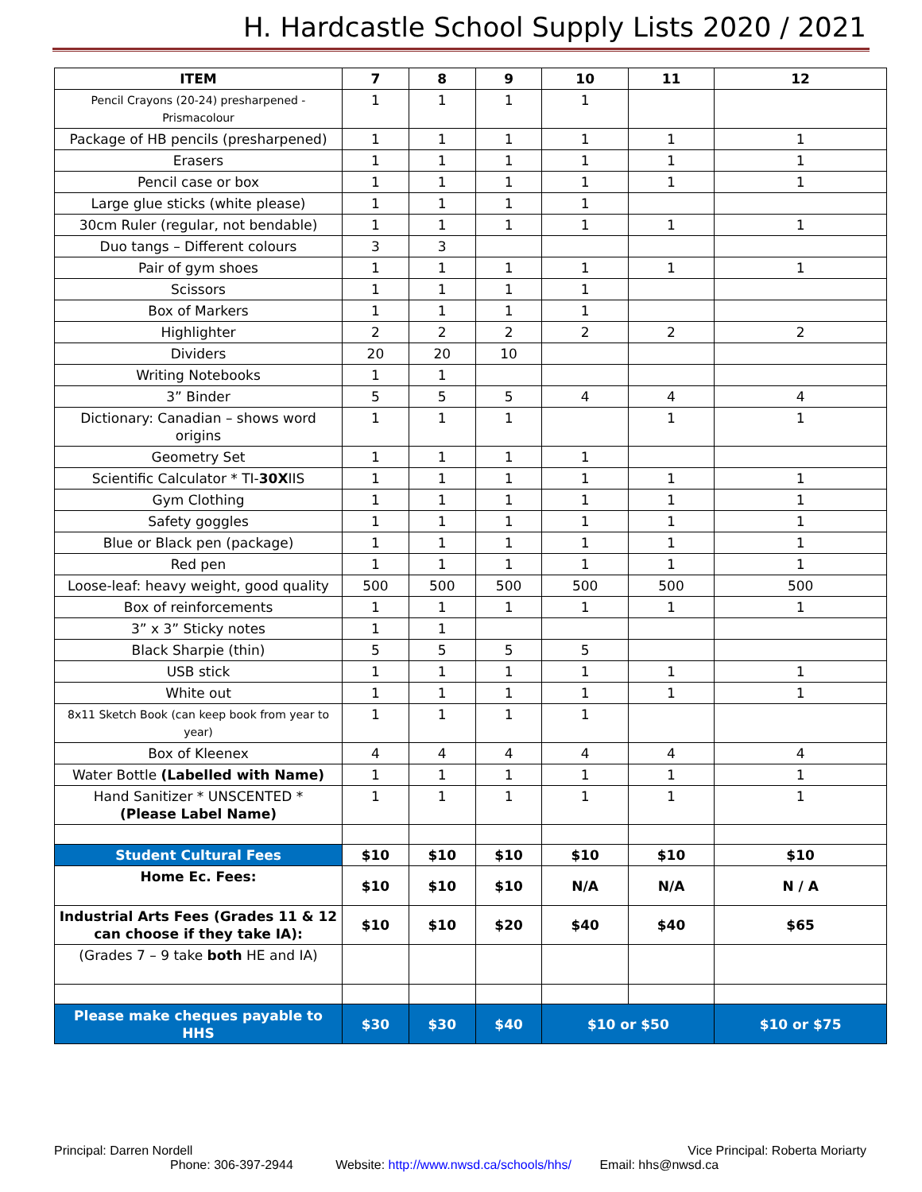H. Hardcastle School Supply Lists 2020 / 2021
| ITEM | 7 | 8 | 9 | 10 | 11 | 12 |
| --- | --- | --- | --- | --- | --- | --- |
| Pencil Crayons (20-24) presharpened - Prismacolour | 1 | 1 | 1 | 1 | | |
| Package of HB pencils (presharpened) | 1 | 1 | 1 | 1 | 1 | 1 |
| Erasers | 1 | 1 | 1 | 1 | 1 | 1 |
| Pencil case or box | 1 | 1 | 1 | 1 | 1 | 1 |
| Large glue sticks (white please) | 1 | 1 | 1 | 1 | | |
| 30cm Ruler (regular, not bendable) | 1 | 1 | 1 | 1 | 1 | 1 |
| Duo tangs – Different colours | 3 | 3 | | | | |
| Pair of gym shoes | 1 | 1 | 1 | 1 | 1 | 1 |
| Scissors | 1 | 1 | 1 | 1 | | |
| Box of Markers | 1 | 1 | 1 | 1 | | |
| Highlighter | 2 | 2 | 2 | 2 | 2 | 2 |
| Dividers | 20 | 20 | 10 | | | |
| Writing Notebooks | 1 | 1 | | | | |
| 3” Binder | 5 | 5 | 5 | 4 | 4 | 4 |
| Dictionary: Canadian – shows word origins | 1 | 1 | 1 | | 1 | 1 |
| Geometry Set | 1 | 1 | 1 | 1 | | |
| Scientific Calculator * TI- 30X IIS | 1 | 1 | 1 | 1 | 1 | 1 |
| Gym Clothing | 1 | 1 | 1 | 1 | 1 | 1 |
| Safety goggles | 1 | 1 | 1 | 1 | 1 | 1 |
| Blue or Black pen (package) | 1 | 1 | 1 | 1 | 1 | 1 |
| Red pen | 1 | 1 | 1 | 1 | 1 | 1 |
| Loose-leaf: heavy weight, good quality | 500 | 500 | 500 | 500 | 500 | 500 |
| Box of reinforcements | 1 | 1 | 1 | 1 | 1 | 1 |
| 3” x 3” Sticky notes | 1 | 1 | | | | |
| Black Sharpie (thin) | 5 | 5 | 5 | 5 | | |
| USB stick | 1 | 1 | 1 | 1 | 1 | 1 |
| White out | 1 | 1 | 1 | 1 | 1 | 1 |
| 8x11 Sketch Book (can keep book from year to year) | 1 | 1 | 1 | 1 | | |
| Box of Kleenex | 4 | 4 | 4 | 4 | 4 | 4 |
| Water Bottle (Labelled with Name) | 1 | 1 | 1 | 1 | 1 | 1 |
| Hand Sanitizer * UNSCENTED * (Please Label Name) | 1 | 1 | 1 | 1 | 1 | 1 |
| Student Cultural Fees | $10 | $10 | $10 | $10 | $10 | $10 |
| Home Ec. Fees: | $10 | $10 | $10 | N/A | N/A | N / A |
| Industrial Arts Fees (Grades 11 & 12 can choose if they take IA): | $10 | $10 | $20 | $40 | $40 | $65 |
| (Grades 7 – 9 take both HE and IA) | | | | | | |
| Please make cheques payable to HHS | $30 | $30 | $40 | $10 or $50 | | $10 or $75 |
Principal: Darren Nordell Vice Principal: Roberta Moriarty
Phone: 306-397-2944 Website: http://www.nwsd.ca/schools/hhs/ Email: hhs@nwsd.ca